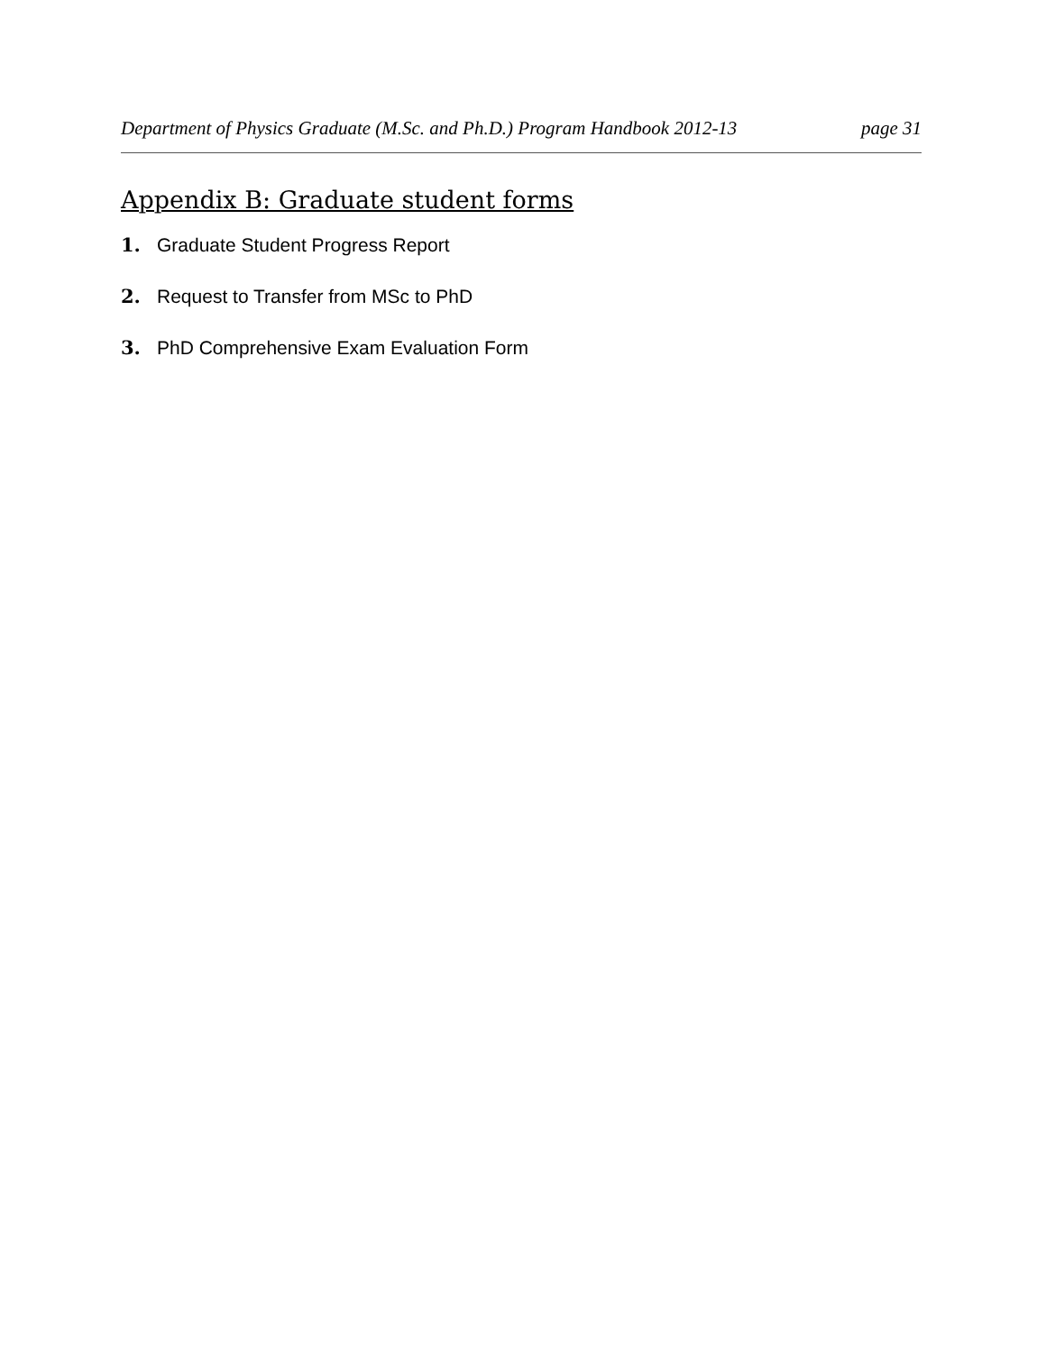Department of Physics Graduate (M.Sc. and Ph.D.) Program Handbook 2012-13 page 31
Appendix B: Graduate student forms
1. Graduate Student Progress Report
2. Request to Transfer from MSc to PhD
3. PhD Comprehensive Exam Evaluation Form